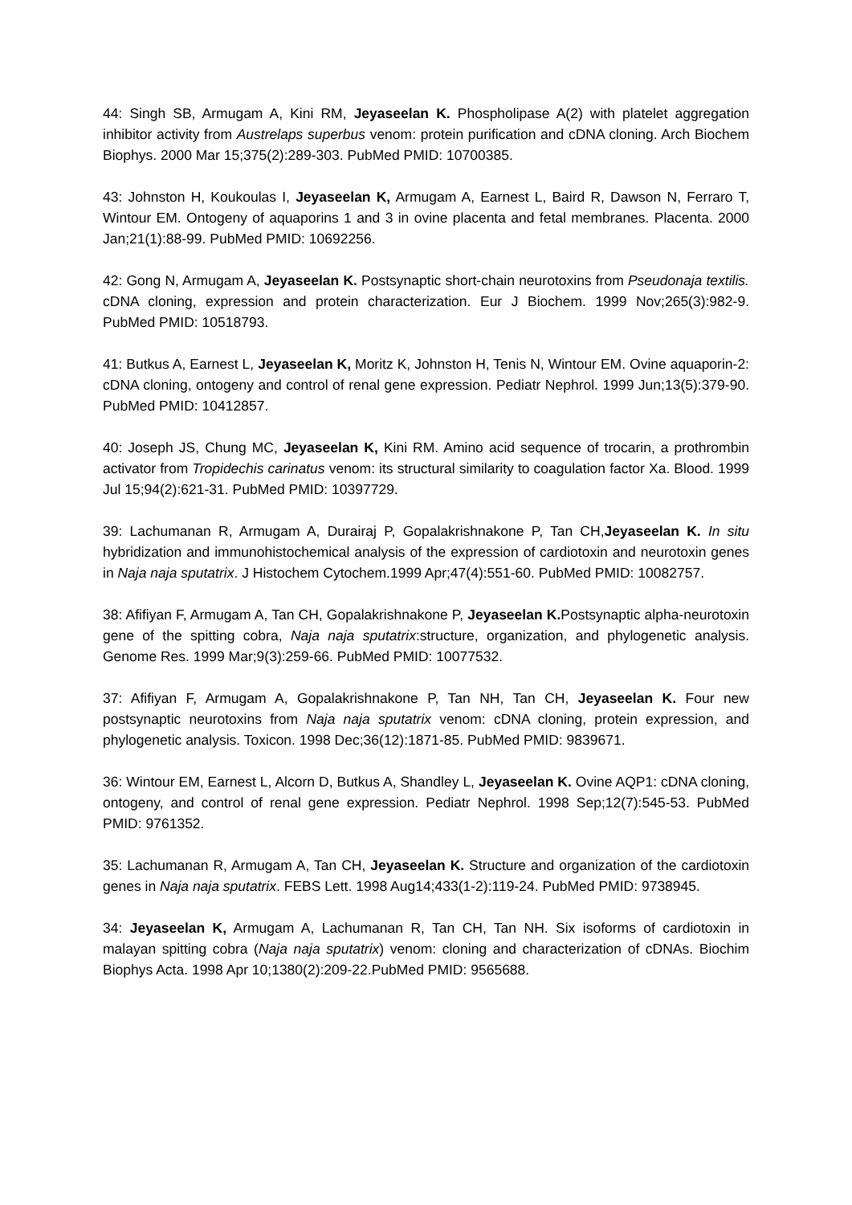44: Singh SB, Armugam A, Kini RM, Jeyaseelan K. Phospholipase A(2) with platelet aggregation inhibitor activity from Austrelaps superbus venom: protein purification and cDNA cloning. Arch Biochem Biophys. 2000 Mar 15;375(2):289-303. PubMed PMID: 10700385.
43: Johnston H, Koukoulas I, Jeyaseelan K, Armugam A, Earnest L, Baird R, Dawson N, Ferraro T, Wintour EM. Ontogeny of aquaporins 1 and 3 in ovine placenta and fetal membranes. Placenta. 2000 Jan;21(1):88-99. PubMed PMID: 10692256.
42: Gong N, Armugam A, Jeyaseelan K. Postsynaptic short-chain neurotoxins from Pseudonaja textilis. cDNA cloning, expression and protein characterization. Eur J Biochem. 1999 Nov;265(3):982-9. PubMed PMID: 10518793.
41: Butkus A, Earnest L, Jeyaseelan K, Moritz K, Johnston H, Tenis N, Wintour EM. Ovine aquaporin-2: cDNA cloning, ontogeny and control of renal gene expression. Pediatr Nephrol. 1999 Jun;13(5):379-90. PubMed PMID: 10412857.
40: Joseph JS, Chung MC, Jeyaseelan K, Kini RM. Amino acid sequence of trocarin, a prothrombin activator from Tropidechis carinatus venom: its structural similarity to coagulation factor Xa. Blood. 1999 Jul 15;94(2):621-31. PubMed PMID: 10397729.
39: Lachumanan R, Armugam A, Durairaj P, Gopalakrishnakone P, Tan CH,Jeyaseelan K. In situ hybridization and immunohistochemical analysis of the expression of cardiotoxin and neurotoxin genes in Naja naja sputatrix. J Histochem Cytochem.1999 Apr;47(4):551-60. PubMed PMID: 10082757.
38: Afifiyan F, Armugam A, Tan CH, Gopalakrishnakone P, Jeyaseelan K. Postsynaptic alpha-neurotoxin gene of the spitting cobra, Naja naja sputatrix:structure, organization, and phylogenetic analysis. Genome Res. 1999 Mar;9(3):259-66. PubMed PMID: 10077532.
37: Afifiyan F, Armugam A, Gopalakrishnakone P, Tan NH, Tan CH, Jeyaseelan K. Four new postsynaptic neurotoxins from Naja naja sputatrix venom: cDNA cloning, protein expression, and phylogenetic analysis. Toxicon. 1998 Dec;36(12):1871-85. PubMed PMID: 9839671.
36: Wintour EM, Earnest L, Alcorn D, Butkus A, Shandley L, Jeyaseelan K. Ovine AQP1: cDNA cloning, ontogeny, and control of renal gene expression. Pediatr Nephrol. 1998 Sep;12(7):545-53. PubMed PMID: 9761352.
35: Lachumanan R, Armugam A, Tan CH, Jeyaseelan K. Structure and organization of the cardiotoxin genes in Naja naja sputatrix. FEBS Lett. 1998 Aug14;433(1-2):119-24. PubMed PMID: 9738945.
34: Jeyaseelan K, Armugam A, Lachumanan R, Tan CH, Tan NH. Six isoforms of cardiotoxin in malayan spitting cobra (Naja naja sputatrix) venom: cloning and characterization of cDNAs. Biochim Biophys Acta. 1998 Apr 10;1380(2):209-22.PubMed PMID: 9565688.